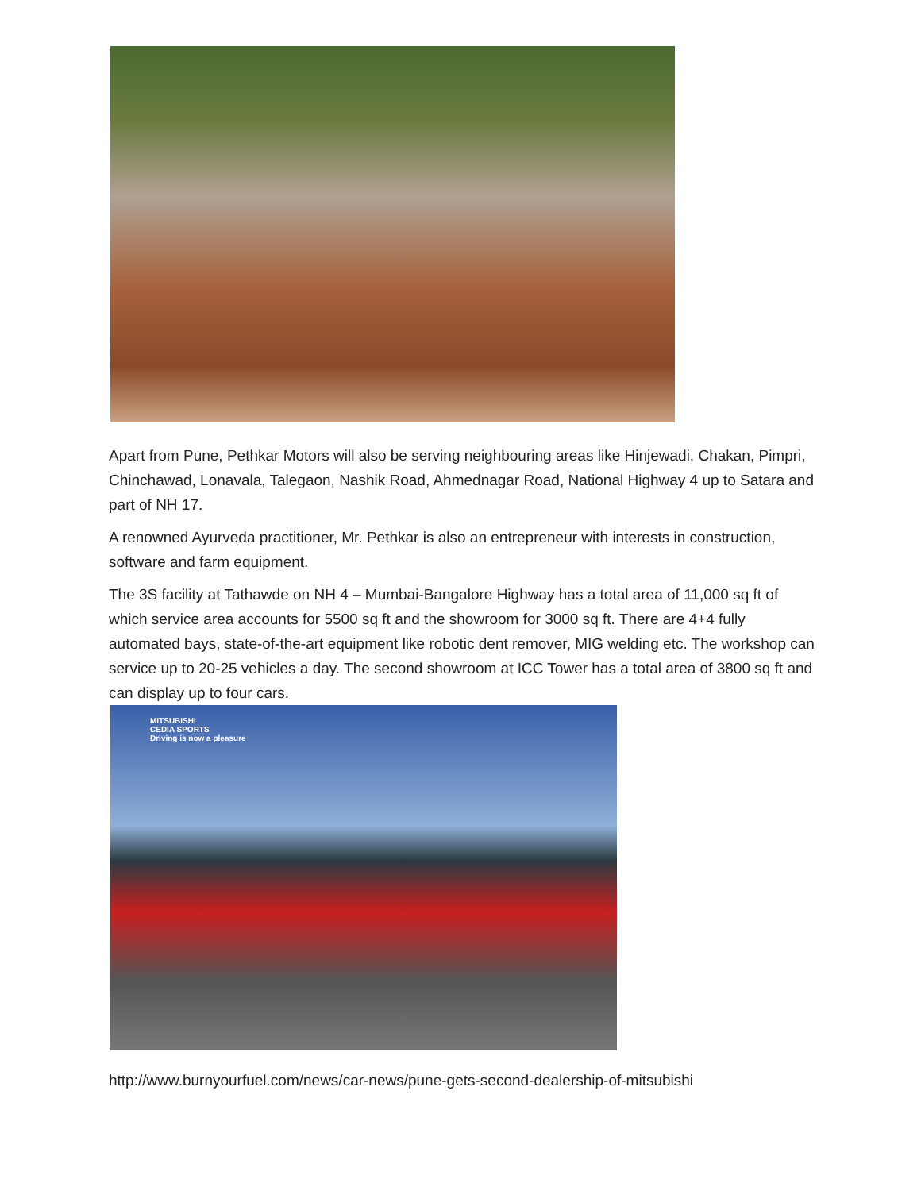Apart from Pune, Pethkar Motors will also be serving neighbouring areas like Hinjewadi, Chakan, Pimpri, Chinchawad, Lonavala, Talegaon, Nashik Road, Ahmednagar Road, National Highway 4 up to Satara and part of NH 17.
A renowned Ayurveda practitioner, Mr. Pethkar is also an entrepreneur with interests in construction, software and farm equipment.
The 3S facility at Tathawde on NH 4 – Mumbai-Bangalore Highway has a total area of 11,000 sq ft of which service area accounts for 5500 sq ft and the showroom for 3000 sq ft. There are 4+4 fully automated bays, state-of-the-art equipment like robotic dent remover, MIG welding etc. The workshop can service up to 20-25 vehicles a day. The second showroom at ICC Tower has a total area of 3800 sq ft and can display up to four cars.
MITSUBISHI
CEDIA SPORTS
Driving is now a pleasure
http://www.burnyourfuel.com/news/car-news/pune-gets-second-dealership-of-mitsubishi